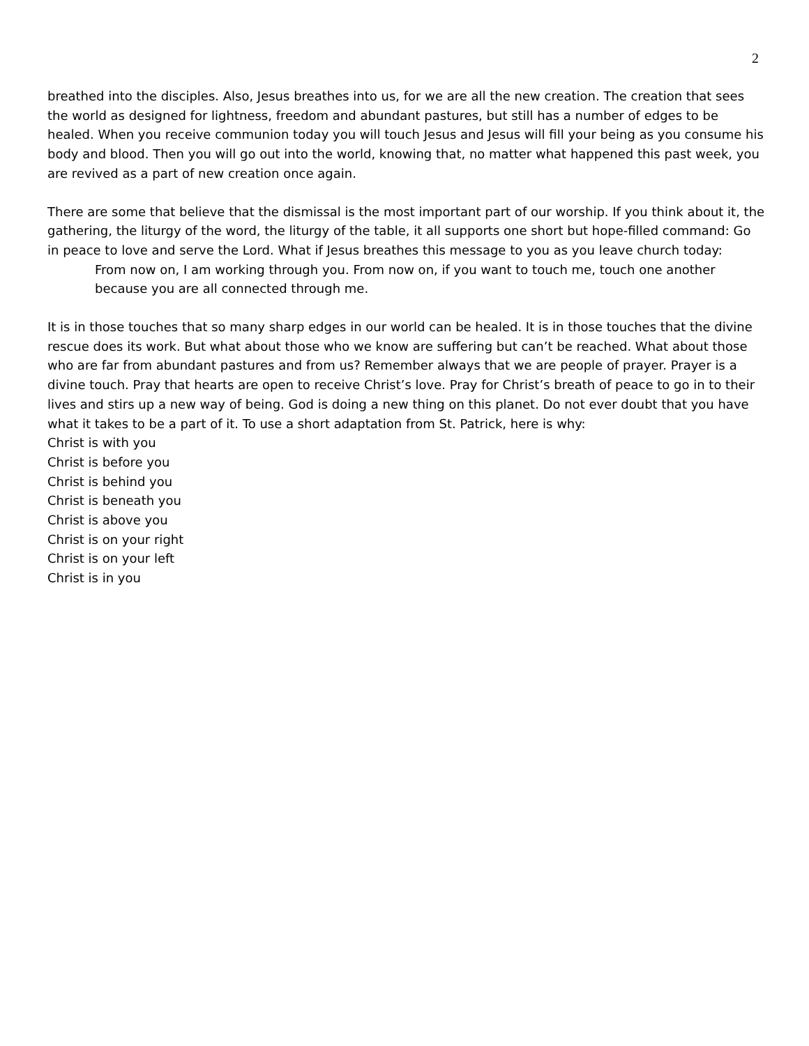2
breathed into the disciples. Also, Jesus breathes into us, for we are all the new creation. The creation that sees the world as designed for lightness, freedom and abundant pastures, but still has a number of edges to be healed. When you receive communion today you will touch Jesus and Jesus will fill your being as you consume his body and blood. Then you will go out into the world, knowing that, no matter what happened this past week, you are revived as a part of new creation once again.
There are some that believe that the dismissal is the most important part of our worship. If you think about it, the gathering, the liturgy of the word, the liturgy of the table, it all supports one short but hope-filled command: Go in peace to love and serve the Lord. What if Jesus breathes this message to you as you leave church today:
From now on, I am working through you. From now on, if you want to touch me, touch one another because you are all connected through me.
It is in those touches that so many sharp edges in our world can be healed. It is in those touches that the divine rescue does its work. But what about those who we know are suffering but can’t be reached. What about those who are far from abundant pastures and from us? Remember always that we are people of prayer. Prayer is a divine touch. Pray that hearts are open to receive Christ’s love. Pray for Christ’s breath of peace to go in to their lives and stirs up a new way of being. God is doing a new thing on this planet. Do not ever doubt that you have what it takes to be a part of it. To use a short adaptation from St. Patrick, here is why:
Christ is with you
Christ is before you
Christ is behind you
Christ is beneath you
Christ is above you
Christ is on your right
Christ is on your left
Christ is in you